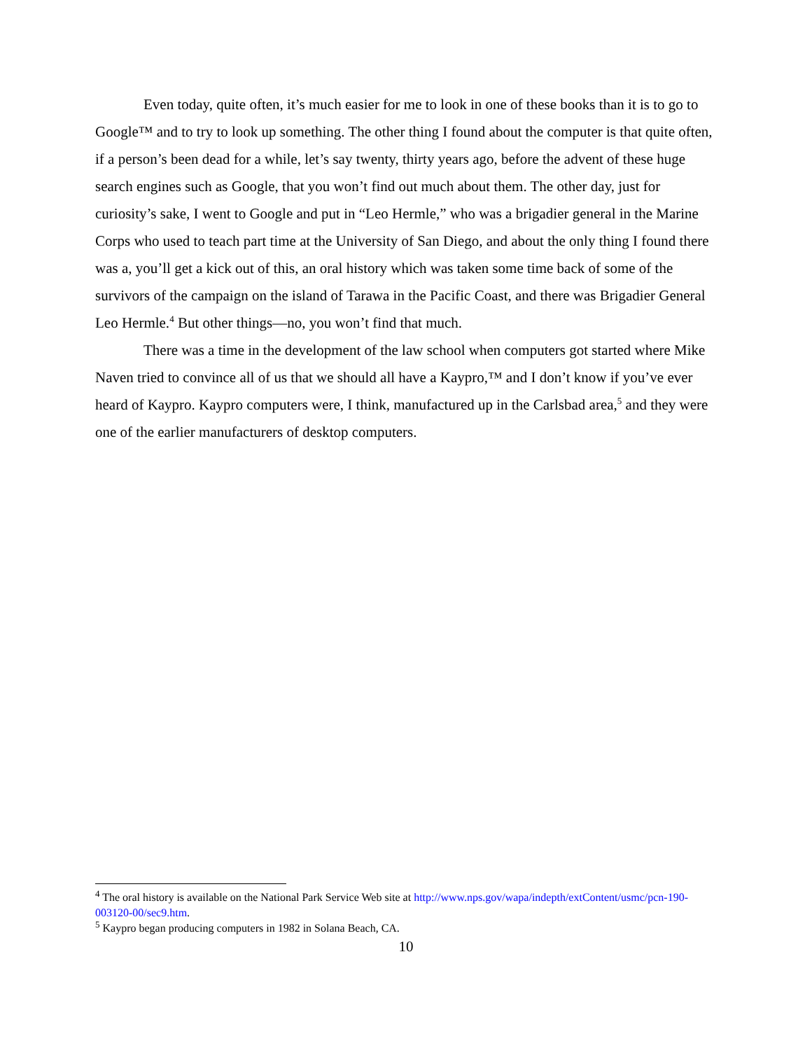Even today, quite often, it’s much easier for me to look in one of these books than it is to go to Google™ and to try to look up something. The other thing I found about the computer is that quite often, if a person’s been dead for a while, let’s say twenty, thirty years ago, before the advent of these huge search engines such as Google, that you won’t find out much about them. The other day, just for curiosity’s sake, I went to Google and put in “Leo Hermle,” who was a brigadier general in the Marine Corps who used to teach part time at the University of San Diego, and about the only thing I found there was a, you’ll get a kick out of this, an oral history which was taken some time back of some of the survivors of the campaign on the island of Tarawa in the Pacific Coast, and there was Brigadier General Leo Hermle.<sup>4</sup> But other things—no, you won’t find that much.
There was a time in the development of the law school when computers got started where Mike Naven tried to convince all of us that we should all have a Kaypro,™ and I don’t know if you’ve ever heard of Kaypro. Kaypro computers were, I think, manufactured up in the Carlsbad area,<sup>5</sup> and they were one of the earlier manufacturers of desktop computers.
<sup>4</sup> The oral history is available on the National Park Service Web site at http://www.nps.gov/wapa/indepth/extContent/usmc/pcn-190-003120-00/sec9.htm.
<sup>5</sup> Kaypro began producing computers in 1982 in Solana Beach, CA.
10